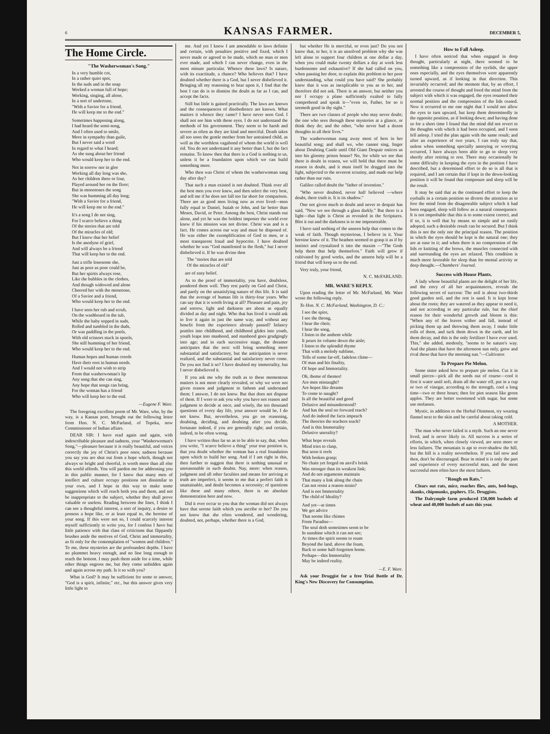6 KANSAS FARMER. DECEMBER 5,
The Home Circle.
"The Washerwoman's Song."
In a very humble cot, In a rather quiet spot, In the suds and in the soap Worked a woman full of hope; Working, singing, all alone, In a sort of undertone, "With a Savior for a friend, He will keep me to the end."
Sometimes happening along, I had heard the semi-song, And I often used to smile, More in sympathy than guile, But I never said a word In regard to what I heard; As she sung about her friend Who would keep her to the end.
Not in sorrow nor in glee Working all day long was she, As her children three or four, Played around her on the floor; But in monotones the song She was humming all day long; "With a Savior for a friend, He will keep me to the end."
It's a song I do not sing, For I scarce believe a thing Of the stories that are told Of the miracles of old; But I know that her belief Is the anodyne of grief, And will always be a friend That will keep her to the end.
Just a trifle lonesome she, Just as poor as poor could be, But her spirits always rose, Like the bubbles in the clothes, And though widowed and alone Cheered her with the monotone, Of a Savior and a friend, Who would keep her to the end.
I have seen her rub and scrub, On the washboard in the tub, While the baby sopped in suds, Rolled and tumbled in the duds, Or was paddling in the pools, With old scissors stuck in spools, She still humming of her friend, Who would keep her to the end.
Human hopes and human creeds Have their root in human needs. And I would not wish to strip From that washerwoman's lip Any song that she can sing, Any hope that songs can bring, For the woman has a friend Who will keep her to the end.
—Eugene F. Ware.
The foregoing excellent poem of Mr. Ware, who, by the way, is a Kansas poet, brought out the following letter from Hon. N. C. McFarland, of Topeka, now Commissioner of Indian affairs.
DEAR SIR: I have read again and again, with indescribable pleasure and sadness, your "Washerwoman's Song,"—pleasure because it is really beautiful, and voices correctly the joy of Christ's poor ones; sadness because you say you are shut out from a hope which, though not always so bright and cheerful, is worth more than all else this world affords. You will pardon me for addressing you in this public manner, for I know that many men of intellect and culture occupy positions not dissimilar to your own, and I hope in this way to make some suggestions which will reach both you and them, and not be inappropriate to the subject, whether they shall prove valuable or useless. Reading between the lines, I think I can see a thoughtful interest, a sort of inquiry, a desire to possess a hope like, or at least equal to, the heroine of your song. If this were not so, I could scarcely interest myself sufficiently to write you, for I confess I have but little patience with that class of criticisms that flippantly brushes aside the motives of God, Christ and immortality, as fit only for the contemplation of "women and children." To me, these mysteries are the profoundest depths. I have no plummet heavy enough, and no line long enough to reach the bottom. I may push them aside for a time, while other things engross me, but they come unbidden again and again across my path. Is it so with you?
What is God? It may be sufficient for some to answer, "God is a spirit, infinite," etc., but this answer gives very little light to
me. And yet I know I am amendable to laws definite and certain, with penalties positive and fixed, which I never made or agreed to be made, which no man or men ever made, and which I can never change, even in the most minute particular. Whence these laws? Is nature, with its exactitude, a chance? Who believes that? I have doubted whether there is a God, but I never disbelieved it. Bringing all my reasoning to bear upon it, I find that the best I can do is to dismiss the doubt as far as I can, and accept the facts.
Still but little is gained practically. The laws are known and the consequences of disobedience are known. What matters it whence they came? I have never seen God. I shall not see him with these eyes. I do not understand the methods of his government. They seem to be harsh and severe as often as they are kind and merciful. Death takes all too soon the gentle mother from her untrained child, as well as the worthless vagabond of whom the world is well rid. You do not understand it any better than I, but the fact remains. To know then that there is a God is nothing to us, unless it be a foundation upon which we can build something more.
Who then was Christ of whom the washerwoman sang day after day?
That such a man existed is not doubted. Think over all the best men you ever knew, and then select the very best, and tell me if he does not fall too far short for comparison. There are as good men living now as ever lived—men fully equal to Daniel, Isaiah or John, and far better than Moses, David, or Peter. Among the best, Christ stands out alone, and yet he was the boldest imposter the world ever knew if his mission was not divine. Christ was and is a fact. He comes across our way and must be disposed of. He was either the exemplification of God to men, or a most transparent fraud and hypocrite. I have doubted whether he was "God manifested in the flesh," but I never disbelieved it. If he was divine then
The "stories that are told Of the miracles of old"
are of easy belief.
As to the proof of immortality, you have, doubtless, pondered them well. They rest partly on God and Christ, and partly on the unsatisfying nature of this life. It is said that the average of human life is thirty-four years. Who can say that it is worth living at all? Pleasure and pain, joy and sorrow, light and darkness are about as equally divided as day and night. Who that has lived it would ask to live it again in just the same way, and without any benefit from the experience already passed? Infancy prattles into childhood, and childhood glides into youth, youth leaps into manhood, and manhood goes grudgingly into age; and in each successive stage, the dreamer anticipates that the next will bring something more substantial and satisfactory, but the anticipation is never realized, and the substantial and satisfactory never come. Do you not find it so? I have doubted my immortality, but I never disbelieved it.
If you ask me why the truth as to these momentous matters is not more clearly revealed, or why we were not given reason and judgment to fathom and understand them; I answer, I do not know. But that does not dispose of them. If I were to ask you why you have not reason and judgment to decide at once, and wisely, the ten thousand questions of every day life, your answer would be, I do not know. But, nevertheless, you go on reasoning, doubting, deciding, and doubting after you decide, fortunate indeed, if you are generally right; and certain, indeed, to be often wrong.
I have written thus far so as to be able to say, that, when you write, "I scarce believe a thing" your true position is, that you doubt whether the woman has a real foundation upon which to build her song. And if I am right in this, then further to suggest that there is nothing unusual or unreasonable in such doubts. Nay, more: when reason, judgment and all other faculties and means for arriving at truth are imperfect, it seems to me that a perfect faith is unattainable, and doubt becomes a necessity; of questions like these and many others, there is no absolute demonstration here and now.
Did it ever occur to you that the woman did not always have that serene faith which you ascribe to her? Do you not know that she often wondered, and wondering, doubted, not, perhaps, whether there is a God,
but whether He is merciful, or even just? Do you not know that, to her, it is an unsolved problem why she was left alone to support four children at one dollar a day, when you could make twenty dollars a day at work less burdensome and exhaustive? If she had called on you, when passing her door, to explain this problem to her poor understanding, what could you have said? She probably knew that it was as inexplicable to you as to her, and therefore did not ask. There is an answer, but neither you nor I occupy a plane sufficiently exalted to fully comprehend and speak it—"even so, Father, for so it seemeth good in thy sight."
There are two classes of people who may never doubt; the one who sees through these mysteries at a glance, or think they do; and the other, "who never had a dozen thoughts in all their lives."
The washerwoman sung away most of hers in her beautiful song; and shall we, who cannot sing, linger about Doubting Castle until Old Giant Despair entices us into his gloomy prison house? No, for while we see that there is doubt in reason, we will hold that there must be reason in doubt, and it must itself be dragged into the light, subjected to the severest scrutiny, and made our help rather than our ruin.
Galileo called doubt the "father of invention."
"Who never doubted, never half believed —where doubt, there truth is. It is its shadow."
One not given much to doubt and never to despair has said, "Now we see through a glass darkly." But there is a light—that light is Christ as revealed in the Scriptures. Blot it out and the darkness is to me impenetrable.
I have said nothing of the unseen help that comes to the weak of faith. Though mysterious, I believe in it. Your heroine knew of it. The heathen seemed to grasp it as if by instinct and crystalized it into the maxim —"The Gods help them that help themselves." Faith will grow if cultivated by good works, and the unseen help will be a friend that will keep us to the end.
Very truly, your friend,
N. C. McFARLAND.
MR. WARE'S REPLY.
Upon reading the letter of Mr. McFarland, Mr. Ware wrote the following reply.
To Hon. N. C. McFarland, Washington, D. C.:
I see the spire, I see the throng, I hear the choir, I hear the song, I listen to the anthem while It pours its volume down the aisle; I listen to the splendid rhyme That with a melody sublime, Tells of some far-off, fadeless clime— Of man and his finality, Of hope and Immortality.
Oh, theme of themes! Are men mistaught? Are hopes like dreams To come to naught? Is all the beautiful and good Delusive and misunderstood? And has the soul no forward reach? And do indeed the facts impeach The theories the teachers teach? And is this Immortality Delusive unreality?
What hope reveals Mind tries to clasp, But soon it reels With broken grasp; No chain yet forged on anvil's brink Was stronger than its weakest link; And do not arguments maintain That many a link along the chain Can not resist a reason strain? And is not Immortality The child of Ideality?
And yet—at times We get advice That seems like chimes From Paradise— The soul doth sometimes seem to be In sunshine which it can not see; At times the spirit seems to roam Beyond the land, above the foam, Back to some half-forgotten home. Perhaps—this Immortality May be indeed reality.
—E. F. Ware.
Ask your Druggist for a free Trial Bottle of Dr. King's New Discovery for Consumption.
How to Fall Asleep.
I have often noticed that when engaged in deep thought, particularly at night, there seemed to be something like a compression of the eyelids, the upper ones especially, and the eyes themselves were apparently turned upward, as if looking in that direction. This invariably occurred; and the moment that, by an effort, I arrested the course of thought and freed the mind from the subject with which it was engaged, the eyes resumed their normal position and the compression of the lids ceased. Now it occurred to me one night that I would not allow the eyes to turn upward, but keep them determinedly in the opposite position, as if looking down; and having done so for a short time I found that the mind did not revert to the thoughts with which it had been occupied, and I soon fell asleep. I tried the plan again with the same result; and after an experience of two years, I can truly say that, unless when something specially annoying or worrying occurred, I have always been able to go to sleep very shortly after retiring to rest. There may occasionally be some difficulty in keeping the eyes in the position I have described, but a determined effort to do so is all that is required, and I am certain that if kept in the down-looking position it will be found that composure and sleep will be the result.
It may be said that as the continued effort to keep the eyeballs in a certain position so diverts the attention as to free the mind from the disagreeable subject which it had been engaged, sleep will follow as a natural consequence. It is not improbable that this is to some extent correct, and if so, it is well that by means so simple and so easily adopted, such a desirable result can be secured. But I think this is not the only nor the principal reason. The position in which the eyes should be kept is the natural one; they are at ease in it; and when there is no compression of the lids or knitting of the brows, the muscles connected with and surrounding the eyes are relaxed. This condition is much more favorable for sleep than for mental activity or deep thought.—Chambers' Journal.
Success with House Plants.
A lady whose beautiful plants are the delight of her life, and the envy of all her acquaintances, reveals the following secret of success: The soil is about two-thirds good garden soil, and the rest is sand. It is kept loose about the roots; they are watered as they appear to need it, and not according to any particular rule, but the chief reason for their wonderful growth and bloom is this: "When any of the leaves wither and fall, instead of picking them up and throwing them away, I make little rolls of them, and tuck them down in the earth, and let them decay, and this is the only fertilizer I have ever used. This," she added, modestly, "seems to be nature's way. And the plants that have the afternoon sun only, grow and rival those that have the morning sun."—Cultivator.
To Prepare Pie Melon.
Some sister asked how to prepare pie melon. Cut it in small pieces—pick all the seeds out of course—cool it first it water until soft, drain all the water off, put in a cup or two of vinegar, according to the strength, cool a long time—two or three hours; then for pies season like green apples. They are better sweetened with sugar, but some use molasses.
Mystic, in addition to the Herbal Ointment, try wearing flannel next to the skin and be careful about taking cold.
A MOTHER.
The man who never failed is a myth. Such an one never lived, and is never likely to. All success is a series of efforts, in which, when closely viewed, are seen more or less failures. The mountain is apt to over-shadow the hill, but the hill is a reality nevertheless. If you fail now and then, don't be discouraged. Bear in mind it is only the part and experience of every successful man, and the most successful men often have the most failures.
"Rough on Rats."
Clears out rats, mice, roaches flies, ants, bed-bugs, skunks, chipmunks, gophers. 15c. Druggists.
The Dalrymple farm produced 150,000 bushels of wheat and 40,000 bushels of oats this year.